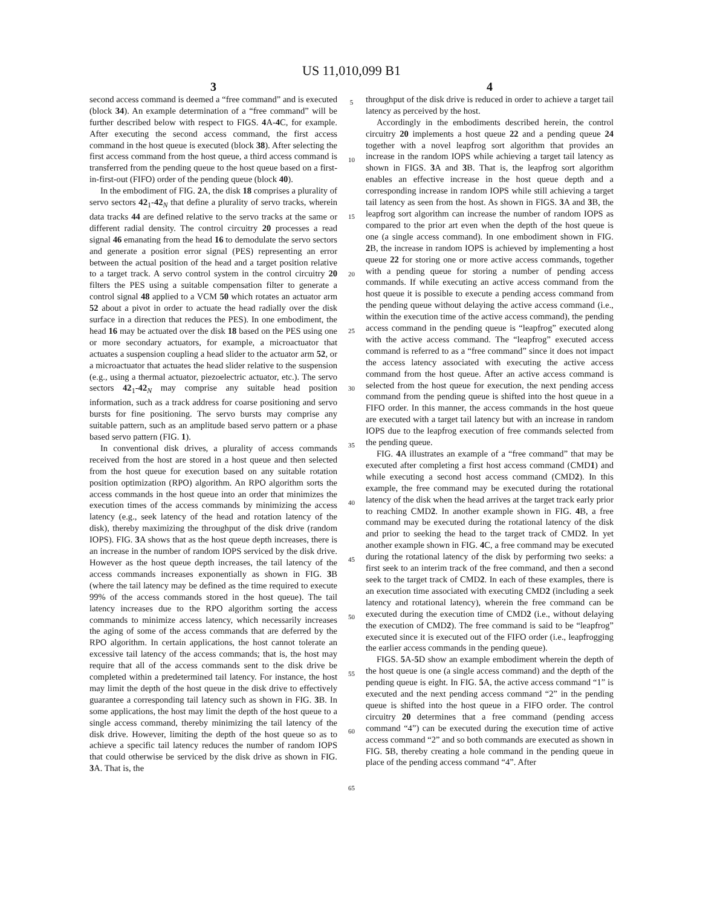US 11,010,099 B1
3
second access command is deemed a “free command” and is executed (block 34). An example determination of a “free command” will be further described below with respect to FIGS. 4 A-4 C, for example. After executing the second access command, the first access command in the host queue is executed (block 38). After selecting the first access command from the host queue, a third access command is transferred from the pending queue to the host queue based on a first-in-first-out (FIFO) order of the pending queue (block 40).
In the embodiment of FIG. 2 A, the disk 18 comprises a plurality of servo sectors 42<sub>1</sub>-42<sub>N</sub> that define a plurality of servo tracks, wherein data tracks 44 are defined relative to the servo tracks at the same or different radial density. The control circuitry 20 processes a read signal 46 emanating from the head 16 to demodulate the servo sectors and generate a position error signal (PES) representing an error between the actual position of the head and a target position relative to a target track. A servo control system in the control circuitry 20 filters the PES using a suitable compensation filter to generate a control signal 48 applied to a VCM 50 which rotates an actuator arm 52 about a pivot in order to actuate the head radially over the disk surface in a direction that reduces the PES). In one embodiment, the head 16 may be actuated over the disk 18 based on the PES using one or more secondary actuators, for example, a microactuator that actuates a suspension coupling a head slider to the actuator arm 52, or a microactuator that actuates the head slider relative to the suspension (e.g., using a thermal actuator, piezoelectric actuator, etc.). The servo sectors 42<sub>1</sub>-42<sub>N</sub> may comprise any suitable head position information, such as a track address for coarse positioning and servo bursts for fine positioning. The servo bursts may comprise any suitable pattern, such as an amplitude based servo pattern or a phase based servo pattern (FIG. 1).
In conventional disk drives, a plurality of access commands received from the host are stored in a host queue and then selected from the host queue for execution based on any suitable rotation position optimization (RPO) algorithm. An RPO algorithm sorts the access commands in the host queue into an order that minimizes the execution times of the access commands by minimizing the access latency (e.g., seek latency of the head and rotation latency of the disk), thereby maximizing the throughput of the disk drive (random IOPS). FIG. 3 A shows that as the host queue depth increases, there is an increase in the number of random IOPS serviced by the disk drive. However as the host queue depth increases, the tail latency of the access commands increases exponentially as shown in FIG. 3 B (where the tail latency may be defined as the time required to execute 99% of the access commands stored in the host queue). The tail latency increases due to the RPO algorithm sorting the access commands to minimize access latency, which necessarily increases the aging of some of the access commands that are deferred by the RPO algorithm. In certain applications, the host cannot tolerate an excessive tail latency of the access commands; that is, the host may require that all of the access commands sent to the disk drive be completed within a predetermined tail latency. For instance, the host may limit the depth of the host queue in the disk drive to effectively guarantee a corresponding tail latency such as shown in FIG. 3 B. In some applications, the host may limit the depth of the host queue to a single access command, thereby minimizing the tail latency of the disk drive. However, limiting the depth of the host queue so as to achieve a specific tail latency reduces the number of random IOPS that could otherwise be serviced by the disk drive as shown in FIG. 3 A. That is, the
5
10
15
20
25
30
35
40
45
50
55
60
65
4
throughput of the disk drive is reduced in order to achieve a target tail latency as perceived by the host.
Accordingly in the embodiments described herein, the control circuitry 20 implements a host queue 22 and a pending queue 24 together with a novel leapfrog sort algorithm that provides an increase in the random IOPS while achieving a target tail latency as shown in FIGS. 3 A and 3 B. That is, the leapfrog sort algorithm enables an effective increase in the host queue depth and a corresponding increase in random IOPS while still achieving a target tail latency as seen from the host. As shown in FIGS. 3 A and 3 B, the leapfrog sort algorithm can increase the number of random IOPS as compared to the prior art even when the depth of the host queue is one (a single access command). In one embodiment shown in FIG. 2 B, the increase in random IOPS is achieved by implementing a host queue 22 for storing one or more active access commands, together with a pending queue for storing a number of pending access commands. If while executing an active access command from the host queue it is possible to execute a pending access command from the pending queue without delaying the active access command (i.e., within the execution time of the active access command), the pending access command in the pending queue is “leapfrog” executed along with the active access command. The “leapfrog” executed access command is referred to as a “free command” since it does not impact the access latency associated with executing the active access command from the host queue. After an active access command is selected from the host queue for execution, the next pending access command from the pending queue is shifted into the host queue in a FIFO order. In this manner, the access commands in the host queue are executed with a target tail latency but with an increase in random IOPS due to the leapfrog execution of free commands selected from the pending queue.
FIG. 4 A illustrates an example of a “free command” that may be executed after completing a first host access command (CMD1) and while executing a second host access command (CMD2). In this example, the free command may be executed during the rotational latency of the disk when the head arrives at the target track early prior to reaching CMD2. In another example shown in FIG. 4 B, a free command may be executed during the rotational latency of the disk and prior to seeking the head to the target track of CMD2. In yet another example shown in FIG. 4 C, a free command may be executed during the rotational latency of the disk by performing two seeks: a first seek to an interim track of the free command, and then a second seek to the target track of CMD2. In each of these examples, there is an execution time associated with executing CMD2 (including a seek latency and rotational latency), wherein the free command can be executed during the execution time of CMD2 (i.e., without delaying the execution of CMD2). The free command is said to be “leapfrog” executed since it is executed out of the FIFO order (i.e., leapfrogging the earlier access commands in the pending queue).
FIGS. 5 A-5 D show an example embodiment wherein the depth of the host queue is one (a single access command) and the depth of the pending queue is eight. In FIG. 5 A, the active access command “1” is executed and the next pending access command “2” in the pending queue is shifted into the host queue in a FIFO order. The control circuitry 20 determines that a free command (pending access command “4”) can be executed during the execution time of active access command “2” and so both commands are executed as shown in FIG. 5 B, thereby creating a hole command in the pending queue in place of the pending access command “4”. After